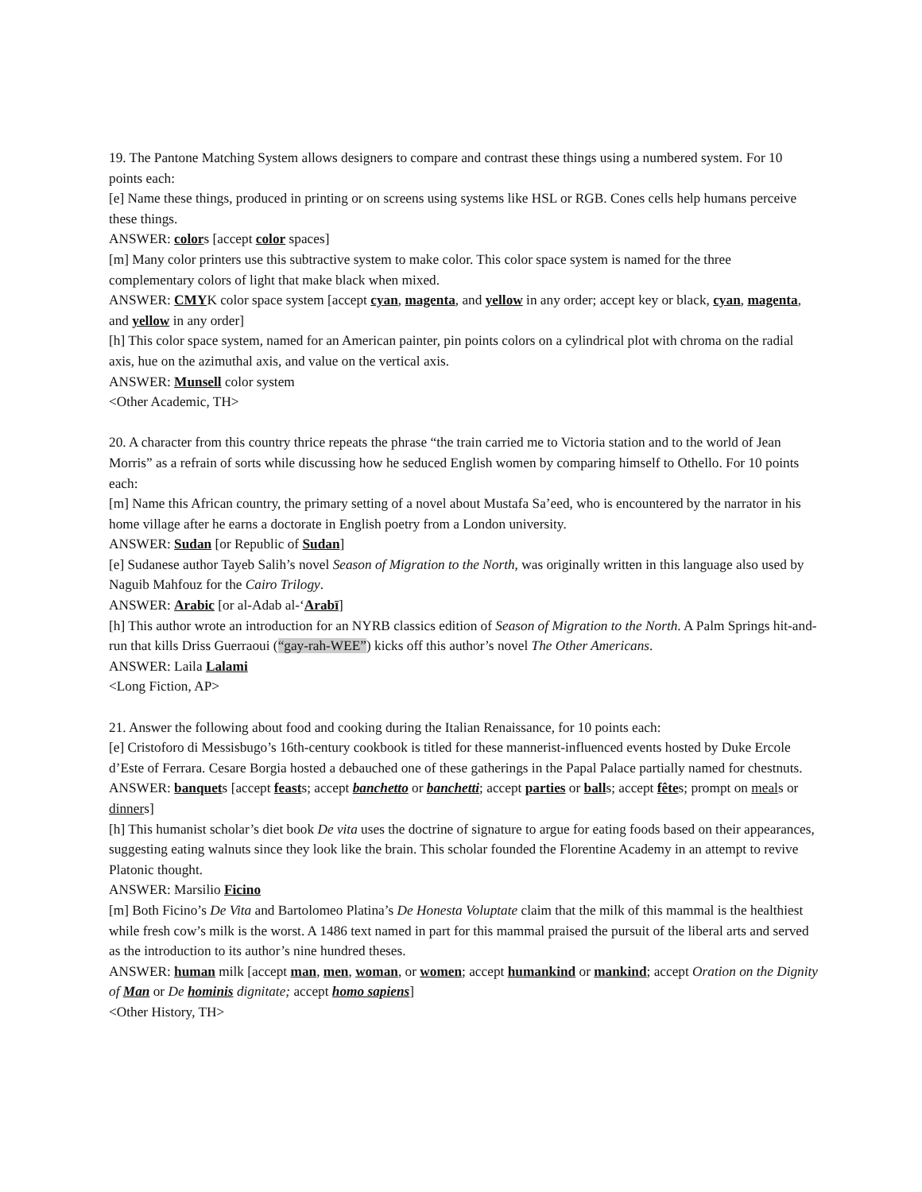19. The Pantone Matching System allows designers to compare and contrast these things using a numbered system. For 10 points each:
[e] Name these things, produced in printing or on screens using systems like HSL or RGB. Cones cells help humans perceive these things.
ANSWER: colors [accept color spaces]
[m] Many color printers use this subtractive system to make color. This color space system is named for the three complementary colors of light that make black when mixed.
ANSWER: CMYK color space system [accept cyan, magenta, and yellow in any order; accept key or black, cyan, magenta, and yellow in any order]
[h] This color space system, named for an American painter, pin points colors on a cylindrical plot with chroma on the radial axis, hue on the azimuthal axis, and value on the vertical axis.
ANSWER: Munsell color system
<Other Academic, TH>
20. A character from this country thrice repeats the phrase “the train carried me to Victoria station and to the world of Jean Morris” as a refrain of sorts while discussing how he seduced English women by comparing himself to Othello. For 10 points each:
[m] Name this African country, the primary setting of a novel about Mustafa Sa’eed, who is encountered by the narrator in his home village after he earns a doctorate in English poetry from a London university.
ANSWER: Sudan [or Republic of Sudan]
[e] Sudanese author Tayeb Salih’s novel Season of Migration to the North, was originally written in this language also used by Naguib Mahfouz for the Cairo Trilogy.
ANSWER: Arabic [or al-Adab al-‘Arabī]
[h] This author wrote an introduction for an NYRB classics edition of Season of Migration to the North. A Palm Springs hit-and-run that kills Driss Guerraoui (“gay-rah-WEE”) kicks off this author’s novel The Other Americans.
ANSWER: Laila Lalami
<Long Fiction, AP>
21. Answer the following about food and cooking during the Italian Renaissance, for 10 points each:
[e] Cristoforo di Messisbugo’s 16th-century cookbook is titled for these mannerist-influenced events hosted by Duke Ercole d’Este of Ferrara. Cesare Borgia hosted a debauched one of these gatherings in the Papal Palace partially named for chestnuts.
ANSWER: banquets [accept feasts; accept banchetto or banchetti; accept parties or balls; accept fêtes; prompt on meals or dinners]
[h] This humanist scholar’s diet book De vita uses the doctrine of signature to argue for eating foods based on their appearances, suggesting eating walnuts since they look like the brain. This scholar founded the Florentine Academy in an attempt to revive Platonic thought.
ANSWER: Marsilio Ficino
[m] Both Ficino’s De Vita and Bartolomeo Platina’s De Honesta Voluptate claim that the milk of this mammal is the healthiest while fresh cow’s milk is the worst. A 1486 text named in part for this mammal praised the pursuit of the liberal arts and served as the introduction to its author’s nine hundred theses.
ANSWER: human milk [accept man, men, woman, or women; accept humankind or mankind; accept Oration on the Dignity of Man or De hominis dignitate; accept homo sapiens]
<Other History, TH>